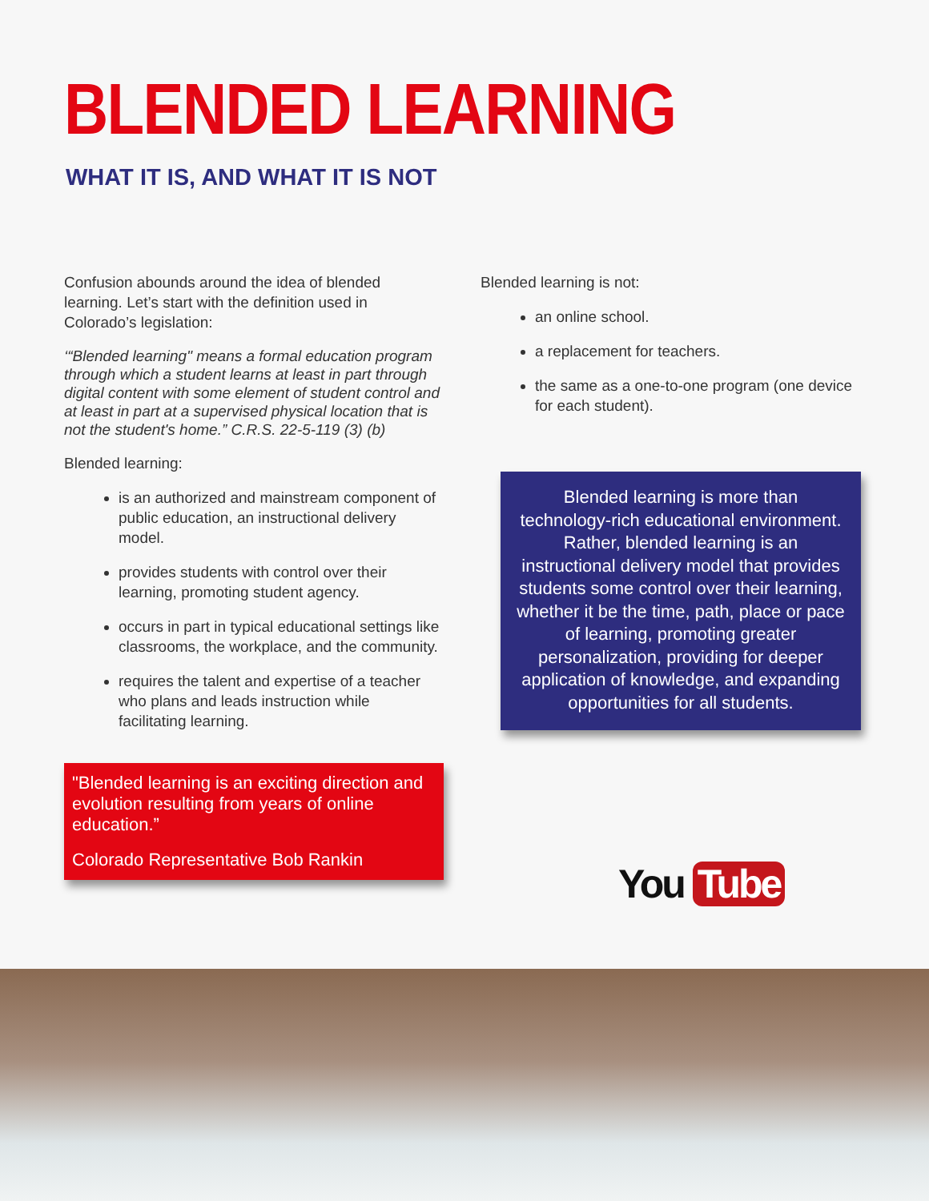BLENDED LEARNING
WHAT IT IS, AND WHAT IT IS NOT
Confusion abounds around the idea of blended learning. Let’s start with the definition used in Colorado’s legislation:
‘“Blended learning" means a formal education program through which a student learns at least in part through digital content with some element of student control and at least in part at a supervised physical location that is not the student's home.” C.R.S. 22-5-119 (3) (b)
Blended learning:
is an authorized and mainstream component of public education, an instructional delivery model.
provides students with control over their learning, promoting student agency.
occurs in part in typical educational settings like classrooms, the workplace, and the community.
requires the talent and expertise of a teacher who plans and leads instruction while facilitating learning.
"Blended learning is an exciting direction and evolution resulting from years of online education.”
Colorado Representative Bob Rankin
Blended learning is not:
an online school.
a replacement for teachers.
the same as a one-to-one program (one device for each student).
Blended learning is more than technology-rich educational environment. Rather, blended learning is an instructional delivery model that provides students some control over their learning, whether it be the time, path, place or pace of learning, promoting greater personalization, providing for deeper application of knowledge, and expanding opportunities for all students.
You Tube